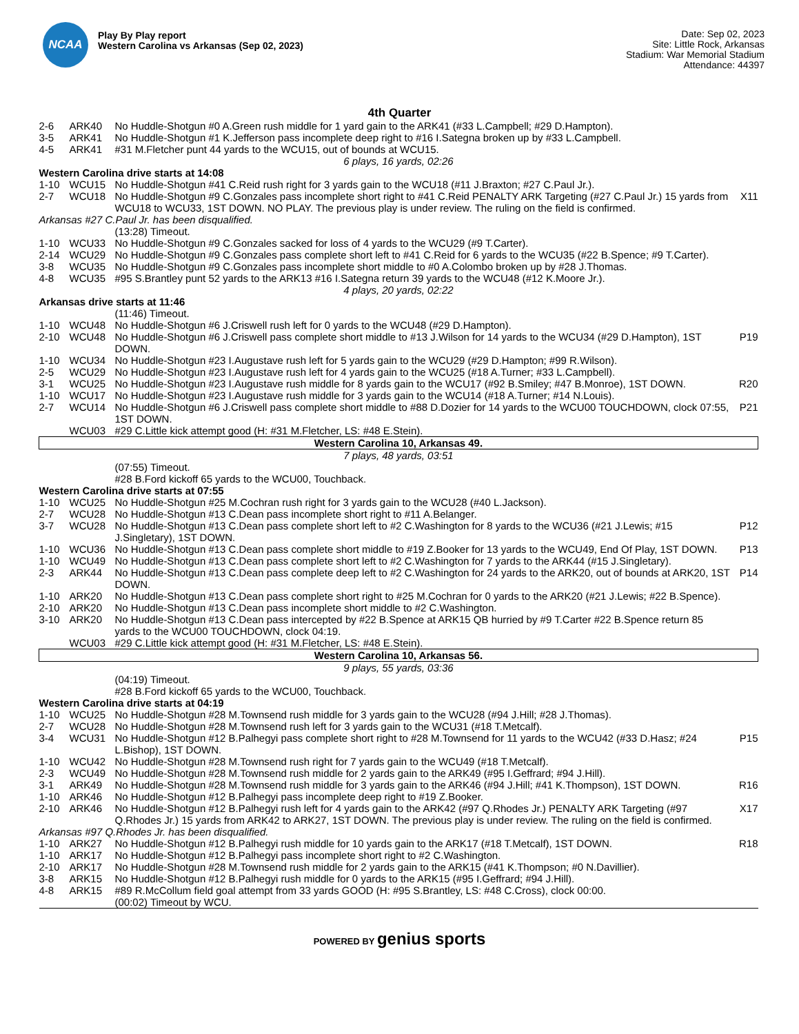NCAA
Play By Play report
Western Carolina vs Arkansas (Sep 02, 2023)
Date: Sep 02, 2023
Site: Little Rock, Arkansas
Stadium: War Memorial Stadium
Attendance: 44397
4th Quarter
| 2-6 | ARK40 | No Huddle-Shotgun #0 A.Green rush middle for 1 yard gain to the ARK41 (#33 L.Campbell; #29 D.Hampton). | |
| 3-5 | ARK41 | No Huddle-Shotgun #1 K.Jefferson pass incomplete deep right to #16 I.Sategna broken up by #33 L.Campbell. | |
| 4-5 | ARK41 | #31 M.Fletcher punt 44 yards to the WCU15, out of bounds at WCU15. | |
| 6 plays, 16 yards, 02:26 | | | |
| Western Carolina drive starts at 14:08 | | | |
| 1-10 | WCU15 | No Huddle-Shotgun #41 C.Reid rush right for 3 yards gain to the WCU18 (#11 J.Braxton; #27 C.Paul Jr.). | |
| 2-7 | WCU18 | No Huddle-Shotgun #9 C.Gonzales pass incomplete short right to #41 C.Reid PENALTY ARK Targeting (#27 C.Paul Jr.) 15 yards from WCU18 to WCU33, 1ST DOWN. NO PLAY. The previous play is under review. The ruling on the field is confirmed. | X11 |
| Arkansas #27 C.Paul Jr. has been disqualified. | | | |
| | | (13:28) Timeout. | |
| 1-10 | WCU33 | No Huddle-Shotgun #9 C.Gonzales sacked for loss of 4 yards to the WCU29 (#9 T.Carter). | |
| 2-14 | WCU29 | No Huddle-Shotgun #9 C.Gonzales pass complete short left to #41 C.Reid for 6 yards to the WCU35 (#22 B.Spence; #9 T.Carter). | |
| 3-8 | WCU35 | No Huddle-Shotgun #9 C.Gonzales pass incomplete short middle to #0 A.Colombo broken up by #28 J.Thomas. | |
| 4-8 | WCU35 | #95 S.Brantley punt 52 yards to the ARK13 #16 I.Sategna return 39 yards to the WCU48 (#12 K.Moore Jr.). | |
| 4 plays, 20 yards, 02:22 | | | |
| Arkansas drive starts at 11:46 | | | |
| | | (11:46) Timeout. | |
| 1-10 | WCU48 | No Huddle-Shotgun #6 J.Criswell rush left for 0 yards to the WCU48 (#29 D.Hampton). | |
| 2-10 | WCU48 | No Huddle-Shotgun #6 J.Criswell pass complete short middle to #13 J.Wilson for 14 yards to the WCU34 (#29 D.Hampton), 1ST DOWN. | P19 |
| 1-10 | WCU34 | No Huddle-Shotgun #23 I.Augustave rush left for 5 yards gain to the WCU29 (#29 D.Hampton; #99 R.Wilson). | |
| 2-5 | WCU29 | No Huddle-Shotgun #23 I.Augustave rush left for 4 yards gain to the WCU25 (#18 A.Turner; #33 L.Campbell). | |
| 3-1 | WCU25 | No Huddle-Shotgun #23 I.Augustave rush middle for 8 yards gain to the WCU17 (#92 B.Smiley; #47 B.Monroe), 1ST DOWN. | R20 |
| 1-10 | WCU17 | No Huddle-Shotgun #23 I.Augustave rush middle for 3 yards gain to the WCU14 (#18 A.Turner; #14 N.Louis). | |
| 2-7 | WCU14 | No Huddle-Shotgun #6 J.Criswell pass complete short middle to #88 D.Dozier for 14 yards to the WCU00 TOUCHDOWN, clock 07:55, 1ST DOWN. | P21 |
| | WCU03 | #29 C.Little kick attempt good (H: #31 M.Fletcher, LS: #48 E.Stein). | |
| Western Carolina 10, Arkansas 49. | | | |
| 7 plays, 48 yards, 03:51 | | | |
| | | (07:55) Timeout. | |
| | | #28 B.Ford kickoff 65 yards to the WCU00, Touchback. | |
| Western Carolina drive starts at 07:55 | | | |
| 1-10 | WCU25 | No Huddle-Shotgun #25 M.Cochran rush right for 3 yards gain to the WCU28 (#40 L.Jackson). | |
| 2-7 | WCU28 | No Huddle-Shotgun #13 C.Dean pass incomplete short right to #11 A.Belanger. | |
| 3-7 | WCU28 | No Huddle-Shotgun #13 C.Dean pass complete short left to #2 C.Washington for 8 yards to the WCU36 (#21 J.Lewis; #15 J.Singletary), 1ST DOWN. | P12 |
| 1-10 | WCU36 | No Huddle-Shotgun #13 C.Dean pass complete short middle to #19 Z.Booker for 13 yards to the WCU49, End Of Play, 1ST DOWN. | P13 |
| 1-10 | WCU49 | No Huddle-Shotgun #13 C.Dean pass complete short left to #2 C.Washington for 7 yards to the ARK44 (#15 J.Singletary). | |
| 2-3 | ARK44 | No Huddle-Shotgun #13 C.Dean pass complete deep left to #2 C.Washington for 24 yards to the ARK20, out of bounds at ARK20, 1ST DOWN. | P14 |
| 1-10 | ARK20 | No Huddle-Shotgun #13 C.Dean pass complete short right to #25 M.Cochran for 0 yards to the ARK20 (#21 J.Lewis; #22 B.Spence). | |
| 2-10 | ARK20 | No Huddle-Shotgun #13 C.Dean pass incomplete short middle to #2 C.Washington. | |
| 3-10 | ARK20 | No Huddle-Shotgun #13 C.Dean pass intercepted by #22 B.Spence at ARK15 QB hurried by #9 T.Carter #22 B.Spence return 85 yards to the WCU00 TOUCHDOWN, clock 04:19. | |
| | WCU03 | #29 C.Little kick attempt good (H: #31 M.Fletcher, LS: #48 E.Stein). | |
| Western Carolina 10, Arkansas 56. | | | |
| 9 plays, 55 yards, 03:36 | | | |
| | | (04:19) Timeout. | |
| | | #28 B.Ford kickoff 65 yards to the WCU00, Touchback. | |
| Western Carolina drive starts at 04:19 | | | |
| 1-10 | WCU25 | No Huddle-Shotgun #28 M.Townsend rush middle for 3 yards gain to the WCU28 (#94 J.Hill; #28 J.Thomas). | |
| 2-7 | WCU28 | No Huddle-Shotgun #28 M.Townsend rush left for 3 yards gain to the WCU31 (#18 T.Metcalf). | |
| 3-4 | WCU31 | No Huddle-Shotgun #12 B.Palhegyi pass complete short right to #28 M.Townsend for 11 yards to the WCU42 (#33 D.Hasz; #24 L.Bishop), 1ST DOWN. | P15 |
| 1-10 | WCU42 | No Huddle-Shotgun #28 M.Townsend rush right for 7 yards gain to the WCU49 (#18 T.Metcalf). | |
| 2-3 | WCU49 | No Huddle-Shotgun #28 M.Townsend rush middle for 2 yards gain to the ARK49 (#95 I.Geffrard; #94 J.Hill). | |
| 3-1 | ARK49 | No Huddle-Shotgun #28 M.Townsend rush middle for 3 yards gain to the ARK46 (#94 J.Hill; #41 K.Thompson), 1ST DOWN. | R16 |
| 1-10 | ARK46 | No Huddle-Shotgun #12 B.Palhegyi pass incomplete deep right to #19 Z.Booker. | |
| 2-10 | ARK46 | No Huddle-Shotgun #12 B.Palhegyi rush left for 4 yards gain to the ARK42 (#97 Q.Rhodes Jr.) PENALTY ARK Targeting (#97 Q.Rhodes Jr.) 15 yards from ARK42 to ARK27, 1ST DOWN. The previous play is under review. The ruling on the field is confirmed. | X17 |
| Arkansas #97 Q.Rhodes Jr. has been disqualified. | | | |
| 1-10 | ARK27 | No Huddle-Shotgun #12 B.Palhegyi rush middle for 10 yards gain to the ARK17 (#18 T.Metcalf), 1ST DOWN. | R18 |
| 1-10 | ARK17 | No Huddle-Shotgun #12 B.Palhegyi pass incomplete short right to #2 C.Washington. | |
| 2-10 | ARK17 | No Huddle-Shotgun #28 M.Townsend rush middle for 2 yards gain to the ARK15 (#41 K.Thompson; #0 N.Davillier). | |
| 3-8 | ARK15 | No Huddle-Shotgun #12 B.Palhegyi rush middle for 0 yards to the ARK15 (#95 I.Geffrard; #94 J.Hill). | |
| 4-8 | ARK15 | #89 R.McCollum field goal attempt from 33 yards GOOD (H: #95 S.Brantley, LS: #48 C.Cross), clock 00:00. | |
| | | (00:02) Timeout by WCU. | |
POWERED BY genius sports